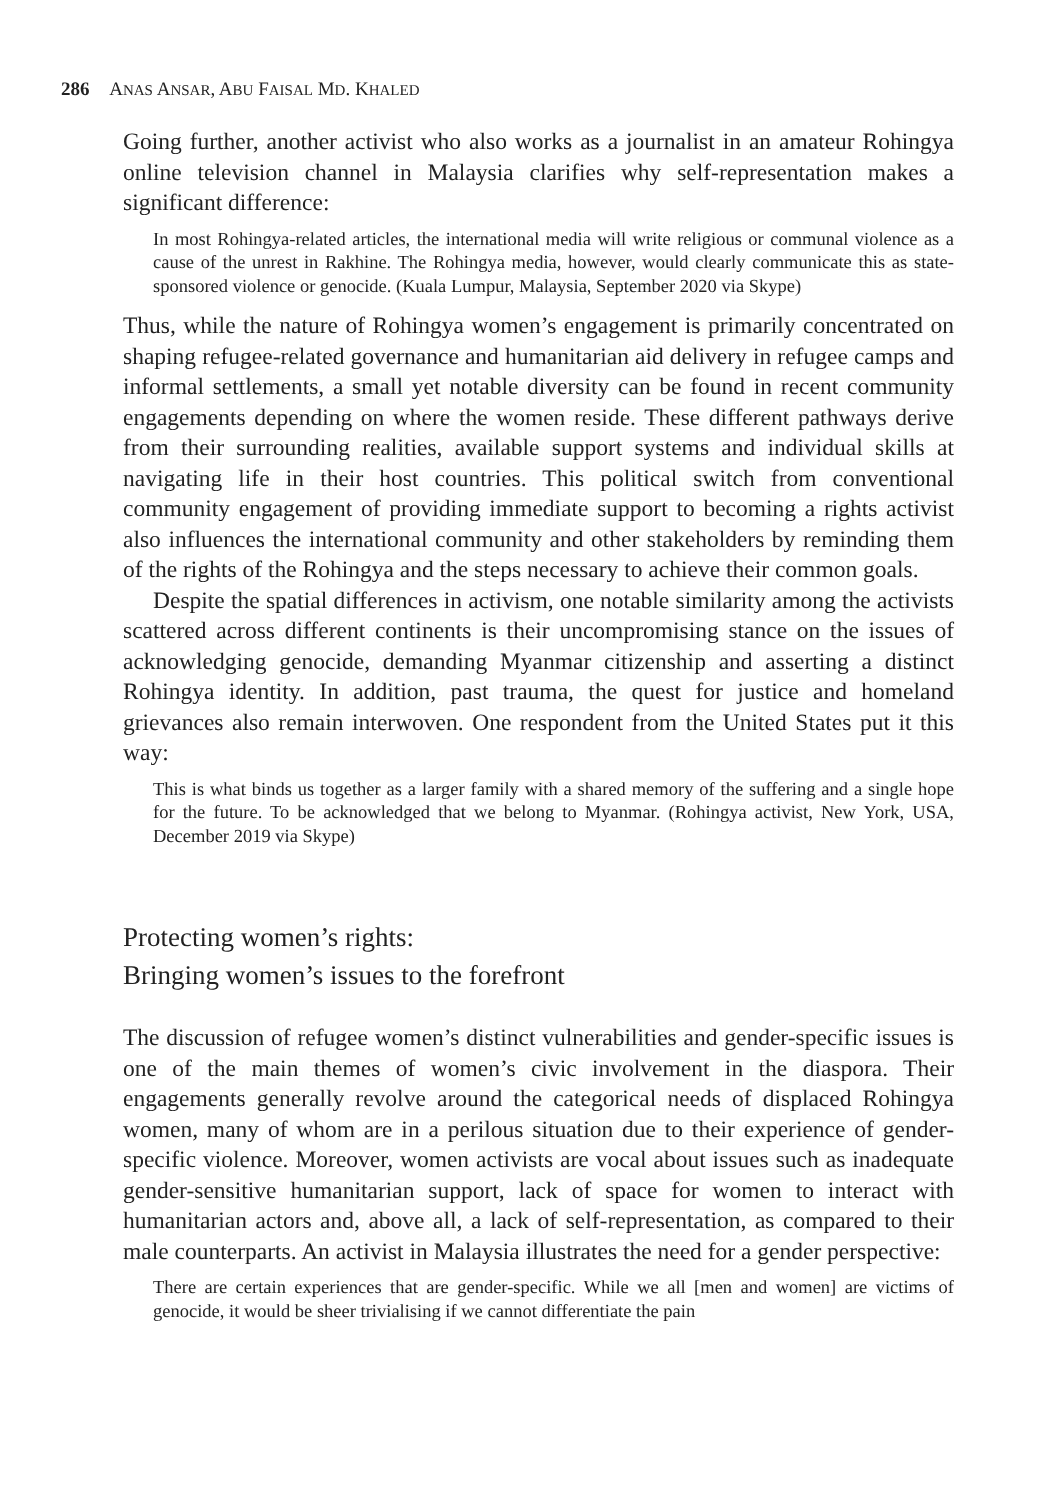286 ANAS ANSAR, ABU FAISAL MD. KHALED
Going further, another activist who also works as a journalist in an amateur Rohingya online television channel in Malaysia clarifies why self-representation makes a significant difference:
In most Rohingya-related articles, the international media will write religious or communal violence as a cause of the unrest in Rakhine. The Rohingya media, however, would clearly communicate this as state-sponsored violence or genocide. (Kuala Lumpur, Malaysia, September 2020 via Skype)
Thus, while the nature of Rohingya women’s engagement is primarily concentrated on shaping refugee-related governance and humanitarian aid delivery in refugee camps and informal settlements, a small yet notable diversity can be found in recent community engagements depending on where the women reside. These different pathways derive from their surrounding realities, available support systems and individual skills at navigating life in their host countries. This political switch from conventional community engagement of providing immediate support to becoming a rights activist also influences the international community and other stakeholders by reminding them of the rights of the Rohingya and the steps necessary to achieve their common goals.
Despite the spatial differences in activism, one notable similarity among the activists scattered across different continents is their uncompromising stance on the issues of acknowledging genocide, demanding Myanmar citizenship and asserting a distinct Rohingya identity. In addition, past trauma, the quest for justice and homeland grievances also remain interwoven. One respondent from the United States put it this way:
This is what binds us together as a larger family with a shared memory of the suffering and a single hope for the future. To be acknowledged that we belong to Myanmar. (Rohingya activist, New York, USA, December 2019 via Skype)
Protecting women’s rights:
Bringing women’s issues to the forefront
The discussion of refugee women’s distinct vulnerabilities and gender-specific issues is one of the main themes of women’s civic involvement in the diaspora. Their engagements generally revolve around the categorical needs of displaced Rohingya women, many of whom are in a perilous situation due to their experience of gender-specific violence. Moreover, women activists are vocal about issues such as inadequate gender-sensitive humanitarian support, lack of space for women to interact with humanitarian actors and, above all, a lack of self-representation, as compared to their male counterparts. An activist in Malaysia illustrates the need for a gender perspective:
There are certain experiences that are gender-specific. While we all [men and women] are victims of genocide, it would be sheer trivialising if we cannot differentiate the pain